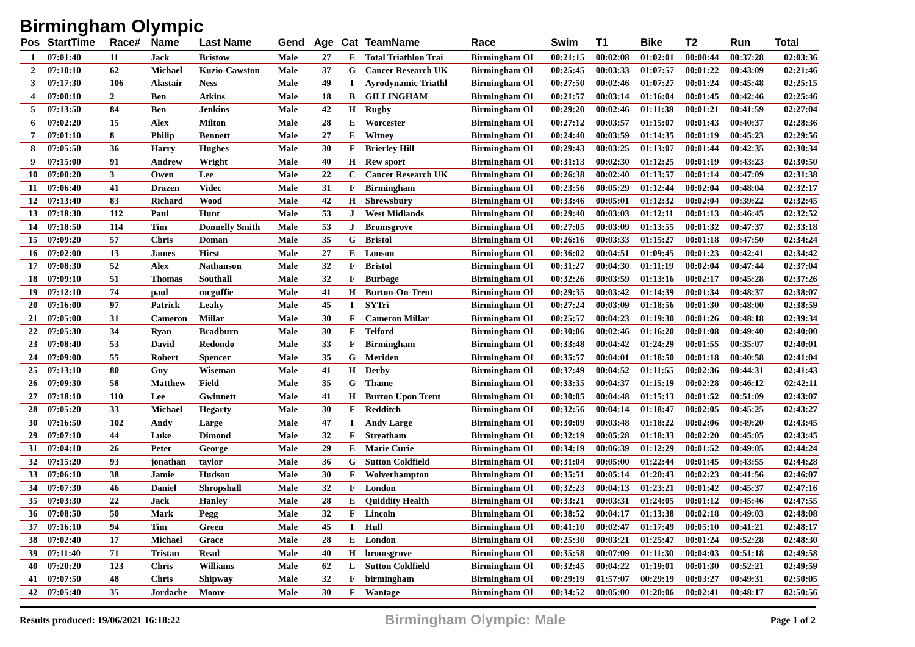Birmingham Olympic
| Pos | StartTime | Race# | Name | Last Name | Gend | Age | Cat | TeamName | Race | Swim | T1 | Bike | T2 | Run | Total |
| --- | --- | --- | --- | --- | --- | --- | --- | --- | --- | --- | --- | --- | --- | --- | --- |
| 1 | 07:01:40 | 11 | Jack | Bristow | Male | 27 | E | Total Triathlon Trai | Birmingham Ol | 00:21:15 | 00:02:08 | 01:02:01 | 00:00:44 | 00:37:28 | 02:03:36 |
| 2 | 07:10:10 | 62 | Michael | Kuzio-Cawston | Male | 37 | G | Cancer Research UK | Birmingham Ol | 00:25:45 | 00:03:33 | 01:07:57 | 00:01:22 | 00:43:09 | 02:21:46 |
| 3 | 07:17:30 | 106 | Alastair | Ness | Male | 49 | I | Ayrodynamic Triathl | Birmingham Ol | 00:27:50 | 00:02:46 | 01:07:27 | 00:01:24 | 00:45:48 | 02:25:15 |
| 4 | 07:00:10 | 2 | Ben | Atkins | Male | 18 | B | GILLINGHAM | Birmingham Ol | 00:21:57 | 00:03:14 | 01:16:04 | 00:01:45 | 00:42:46 | 02:25:46 |
| 5 | 07:13:50 | 84 | Ben | Jenkins | Male | 42 | H | Rugby | Birmingham Ol | 00:29:20 | 00:02:46 | 01:11:38 | 00:01:21 | 00:41:59 | 02:27:04 |
| 6 | 07:02:20 | 15 | Alex | Milton | Male | 28 | E | Worcester | Birmingham Ol | 00:27:12 | 00:03:57 | 01:15:07 | 00:01:43 | 00:40:37 | 02:28:36 |
| 7 | 07:01:10 | 8 | Philip | Bennett | Male | 27 | E | Witney | Birmingham Ol | 00:24:40 | 00:03:59 | 01:14:35 | 00:01:19 | 00:45:23 | 02:29:56 |
| 8 | 07:05:50 | 36 | Harry | Hughes | Male | 30 | F | Brierley Hill | Birmingham Ol | 00:29:43 | 00:03:25 | 01:13:07 | 00:01:44 | 00:42:35 | 02:30:34 |
| 9 | 07:15:00 | 91 | Andrew | Wright | Male | 40 | H | Rew sport | Birmingham Ol | 00:31:13 | 00:02:30 | 01:12:25 | 00:01:19 | 00:43:23 | 02:30:50 |
| 10 | 07:00:20 | 3 | Owen | Lee | Male | 22 | C | Cancer Research UK | Birmingham Ol | 00:26:38 | 00:02:40 | 01:13:57 | 00:01:14 | 00:47:09 | 02:31:38 |
| 11 | 07:06:40 | 41 | Drazen | Videc | Male | 31 | F | Birmingham | Birmingham Ol | 00:23:56 | 00:05:29 | 01:12:44 | 00:02:04 | 00:48:04 | 02:32:17 |
| 12 | 07:13:40 | 83 | Richard | Wood | Male | 42 | H | Shrewsbury | Birmingham Ol | 00:33:46 | 00:05:01 | 01:12:32 | 00:02:04 | 00:39:22 | 02:32:45 |
| 13 | 07:18:30 | 112 | Paul | Hunt | Male | 53 | J | West Midlands | Birmingham Ol | 00:29:40 | 00:03:03 | 01:12:11 | 00:01:13 | 00:46:45 | 02:32:52 |
| 14 | 07:18:50 | 114 | Tim | Donnelly Smith | Male | 53 | J | Bromsgrove | Birmingham Ol | 00:27:05 | 00:03:09 | 01:13:55 | 00:01:32 | 00:47:37 | 02:33:18 |
| 15 | 07:09:20 | 57 | Chris | Doman | Male | 35 | G | Bristol | Birmingham Ol | 00:26:16 | 00:03:33 | 01:15:27 | 00:01:18 | 00:47:50 | 02:34:24 |
| 16 | 07:02:00 | 13 | James | Hirst | Male | 27 | E | Lonson | Birmingham Ol | 00:36:02 | 00:04:51 | 01:09:45 | 00:01:23 | 00:42:41 | 02:34:42 |
| 17 | 07:08:30 | 52 | Alex | Nathanson | Male | 32 | F | Bristol | Birmingham Ol | 00:31:27 | 00:04:30 | 01:11:19 | 00:02:04 | 00:47:44 | 02:37:04 |
| 18 | 07:09:10 | 51 | Thomas | Southall | Male | 32 | F | Burbage | Birmingham Ol | 00:32:26 | 00:03:59 | 01:13:16 | 00:02:17 | 00:45:28 | 02:37:26 |
| 19 | 07:12:10 | 74 | paul | mcguffie | Male | 41 | H | Burton-On-Trent | Birmingham Ol | 00:29:35 | 00:03:42 | 01:14:39 | 00:01:34 | 00:48:37 | 02:38:07 |
| 20 | 07:16:00 | 97 | Patrick | Leahy | Male | 45 | I | SYTri | Birmingham Ol | 00:27:24 | 00:03:09 | 01:18:56 | 00:01:30 | 00:48:00 | 02:38:59 |
| 21 | 07:05:00 | 31 | Cameron | Millar | Male | 30 | F | Cameron Millar | Birmingham Ol | 00:25:57 | 00:04:23 | 01:19:30 | 00:01:26 | 00:48:18 | 02:39:34 |
| 22 | 07:05:30 | 34 | Ryan | Bradburn | Male | 30 | F | Telford | Birmingham Ol | 00:30:06 | 00:02:46 | 01:16:20 | 00:01:08 | 00:49:40 | 02:40:00 |
| 23 | 07:08:40 | 53 | David | Redondo | Male | 33 | F | Birmingham | Birmingham Ol | 00:33:48 | 00:04:42 | 01:24:29 | 00:01:55 | 00:35:07 | 02:40:01 |
| 24 | 07:09:00 | 55 | Robert | Spencer | Male | 35 | G | Meriden | Birmingham Ol | 00:35:57 | 00:04:01 | 01:18:50 | 00:01:18 | 00:40:58 | 02:41:04 |
| 25 | 07:13:10 | 80 | Guy | Wiseman | Male | 41 | H | Derby | Birmingham Ol | 00:37:49 | 00:04:52 | 01:11:55 | 00:02:36 | 00:44:31 | 02:41:43 |
| 26 | 07:09:30 | 58 | Matthew | Field | Male | 35 | G | Thame | Birmingham Ol | 00:33:35 | 00:04:37 | 01:15:19 | 00:02:28 | 00:46:12 | 02:42:11 |
| 27 | 07:18:10 | 110 | Lee | Gwinnett | Male | 41 | H | Burton Upon Trent | Birmingham Ol | 00:30:05 | 00:04:48 | 01:15:13 | 00:01:52 | 00:51:09 | 02:43:07 |
| 28 | 07:05:20 | 33 | Michael | Hegarty | Male | 30 | F | Redditch | Birmingham Ol | 00:32:56 | 00:04:14 | 01:18:47 | 00:02:05 | 00:45:25 | 02:43:27 |
| 30 | 07:16:50 | 102 | Andy | Large | Male | 47 | I | Andy Large | Birmingham Ol | 00:30:09 | 00:03:48 | 01:18:22 | 00:02:06 | 00:49:20 | 02:43:45 |
| 29 | 07:07:10 | 44 | Luke | Dimond | Male | 32 | F | Streatham | Birmingham Ol | 00:32:19 | 00:05:28 | 01:18:33 | 00:02:20 | 00:45:05 | 02:43:45 |
| 31 | 07:04:10 | 26 | Peter | George | Male | 29 | E | Marie Curie | Birmingham Ol | 00:34:19 | 00:06:39 | 01:12:29 | 00:01:52 | 00:49:05 | 02:44:24 |
| 32 | 07:15:20 | 93 | jonathan | taylor | Male | 36 | G | Sutton Coldfield | Birmingham Ol | 00:31:04 | 00:05:00 | 01:22:44 | 00:01:45 | 00:43:55 | 02:44:28 |
| 33 | 07:06:10 | 38 | Jamie | Hudson | Male | 30 | F | Wolverhampton | Birmingham Ol | 00:35:51 | 00:05:14 | 01:20:43 | 00:02:23 | 00:41:56 | 02:46:07 |
| 34 | 07:07:30 | 46 | Daniel | Shropshall | Male | 32 | F | London | Birmingham Ol | 00:32:23 | 00:04:13 | 01:23:21 | 00:01:42 | 00:45:37 | 02:47:16 |
| 35 | 07:03:30 | 22 | Jack | Hanley | Male | 28 | E | Quiddity Health | Birmingham Ol | 00:33:21 | 00:03:31 | 01:24:05 | 00:01:12 | 00:45:46 | 02:47:55 |
| 36 | 07:08:50 | 50 | Mark | Pegg | Male | 32 | F | Lincoln | Birmingham Ol | 00:38:52 | 00:04:17 | 01:13:38 | 00:02:18 | 00:49:03 | 02:48:08 |
| 37 | 07:16:10 | 94 | Tim | Green | Male | 45 | I | Hull | Birmingham Ol | 00:41:10 | 00:02:47 | 01:17:49 | 00:05:10 | 00:41:21 | 02:48:17 |
| 38 | 07:02:40 | 17 | Michael | Grace | Male | 28 | E | London | Birmingham Ol | 00:25:30 | 00:03:21 | 01:25:47 | 00:01:24 | 00:52:28 | 02:48:30 |
| 39 | 07:11:40 | 71 | Tristan | Read | Male | 40 | H | bromsgrove | Birmingham Ol | 00:35:58 | 00:07:09 | 01:11:30 | 00:04:03 | 00:51:18 | 02:49:58 |
| 40 | 07:20:20 | 123 | Chris | Williams | Male | 62 | L | Sutton Coldfield | Birmingham Ol | 00:32:45 | 00:04:22 | 01:19:01 | 00:01:30 | 00:52:21 | 02:49:59 |
| 41 | 07:07:50 | 48 | Chris | Shipway | Male | 32 | F | birmingham | Birmingham Ol | 00:29:19 | 01:57:07 | 00:29:19 | 00:03:27 | 00:49:31 | 02:50:05 |
| 42 | 07:05:40 | 35 | Jordache | Moore | Male | 30 | F | Wantage | Birmingham Ol | 00:34:52 | 00:05:00 | 01:20:06 | 00:02:41 | 00:48:17 | 02:50:56 |
Results produced: 19/06/2021 16:18:22
Birmingham Olympic: Male
Page 1 of 2